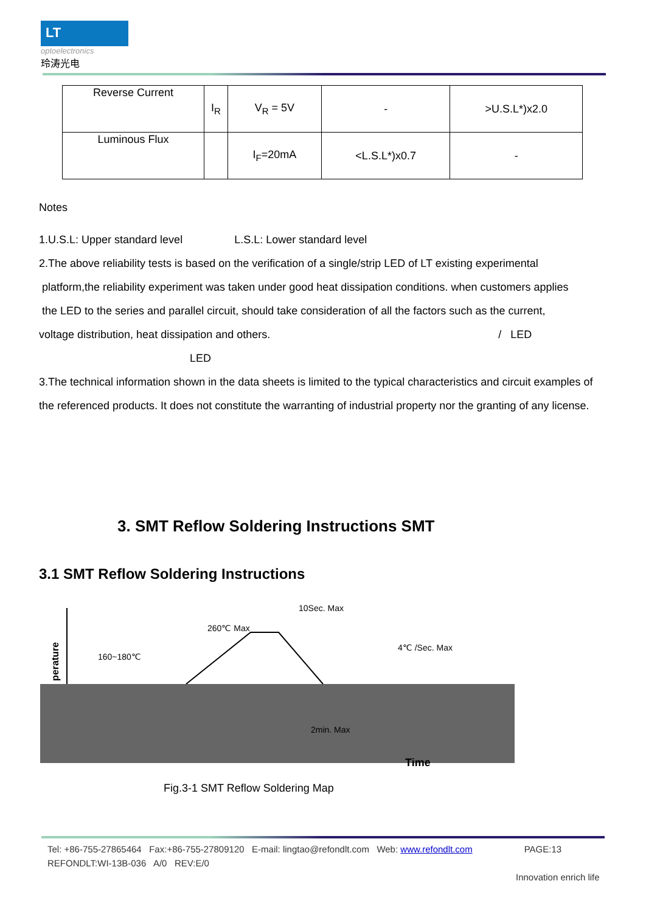LT
optoelectronics
玲涛光电
| Reverse Current | I<sub>R</sub> | V<sub>R</sub> = 5V | - | >U.S.L*)x2.0 |
| Luminous Flux | | I<sub>F</sub>=20mA | <L.S.L*)x0.7 | - |
Notes
1.U.S.L: Upper standard level L.S.L: Lower standard level
2.The above reliability tests is based on the verification of a single/strip LED of LT existing experimental
platform,the reliability experiment was taken under good heat dissipation conditions. when customers applies
the LED to the series and parallel circuit, should take consideration of all the factors such as the current,
voltage distribution, heat dissipation and others. / LED
LED
3.The technical information shown in the data sheets is limited to the typical characteristics and circuit examples of the referenced products. It does not constitute the warranting of industrial property nor the granting of any license.
3. SMT Reflow Soldering Instructions SMT
3.1 SMT Reflow Soldering Instructions
perature
160~180℃
260℃ Max
10Sec. Max
4℃ /Sec. Max
2min. Max
Time
Fig.3-1 SMT Reflow Soldering Map
Tel: +86-755-27865464 Fax:+86-755-27809120 E-mail: lingtao@refondlt.com Web: www.refondlt.com PAGE:13
REFONDLT:WI-13B-036 A/0 REV:E/0
Innovation enrich life